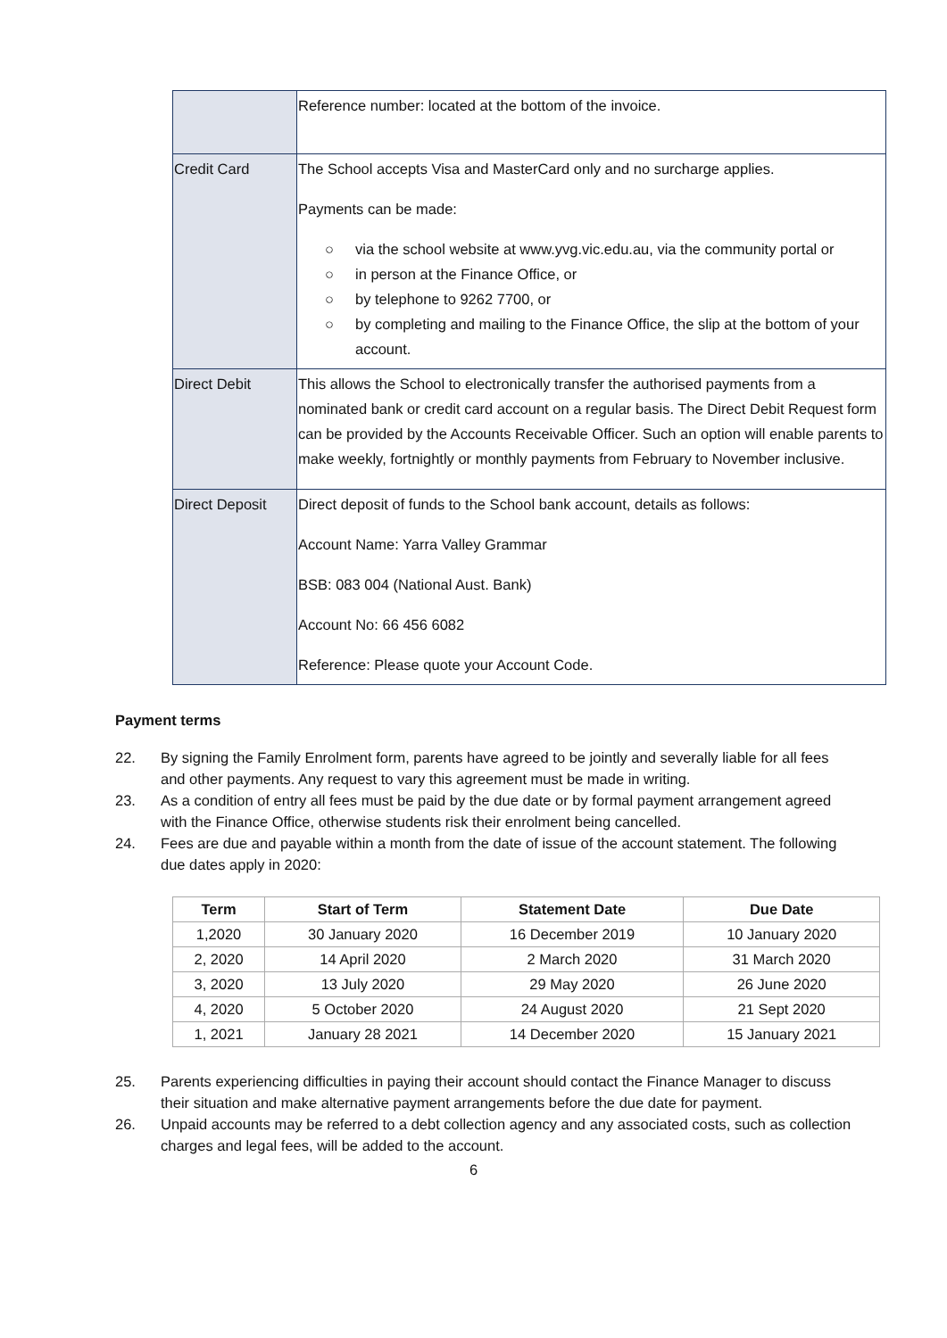| | Reference number: located at the bottom of the invoice. |
| Credit Card | The School accepts Visa and MasterCard only and no surcharge applies. Payments can be made: ○ via the school website at www.yvg.vic.edu.au, via the community portal or ○ in person at the Finance Office, or ○ by telephone to 9262 7700, or ○ by completing and mailing to the Finance Office, the slip at the bottom of your account. |
| Direct Debit | This allows the School to electronically transfer the authorised payments from a nominated bank or credit card account on a regular basis. The Direct Debit Request form can be provided by the Accounts Receivable Officer. Such an option will enable parents to make weekly, fortnightly or monthly payments from February to November inclusive. |
| Direct Deposit | Direct deposit of funds to the School bank account, details as follows: Account Name: Yarra Valley Grammar BSB: 083 004 (National Aust. Bank) Account No: 66 456 6082 Reference: Please quote your Account Code. |
Payment terms
22. By signing the Family Enrolment form, parents have agreed to be jointly and severally liable for all fees and other payments. Any request to vary this agreement must be made in writing.
23. As a condition of entry all fees must be paid by the due date or by formal payment arrangement agreed with the Finance Office, otherwise students risk their enrolment being cancelled.
24. Fees are due and payable within a month from the date of issue of the account statement. The following due dates apply in 2020:
| Term | Start of Term | Statement Date | Due Date |
| --- | --- | --- | --- |
| 1,2020 | 30 January 2020 | 16 December 2019 | 10 January 2020 |
| 2, 2020 | 14 April 2020 | 2 March 2020 | 31 March 2020 |
| 3, 2020 | 13 July 2020 | 29 May 2020 | 26 June 2020 |
| 4, 2020 | 5 October 2020 | 24 August 2020 | 21 Sept 2020 |
| 1, 2021 | January 28 2021 | 14 December 2020 | 15 January 2021 |
25. Parents experiencing difficulties in paying their account should contact the Finance Manager to discuss their situation and make alternative payment arrangements before the due date for payment.
26. Unpaid accounts may be referred to a debt collection agency and any associated costs, such as collection charges and legal fees, will be added to the account.
6